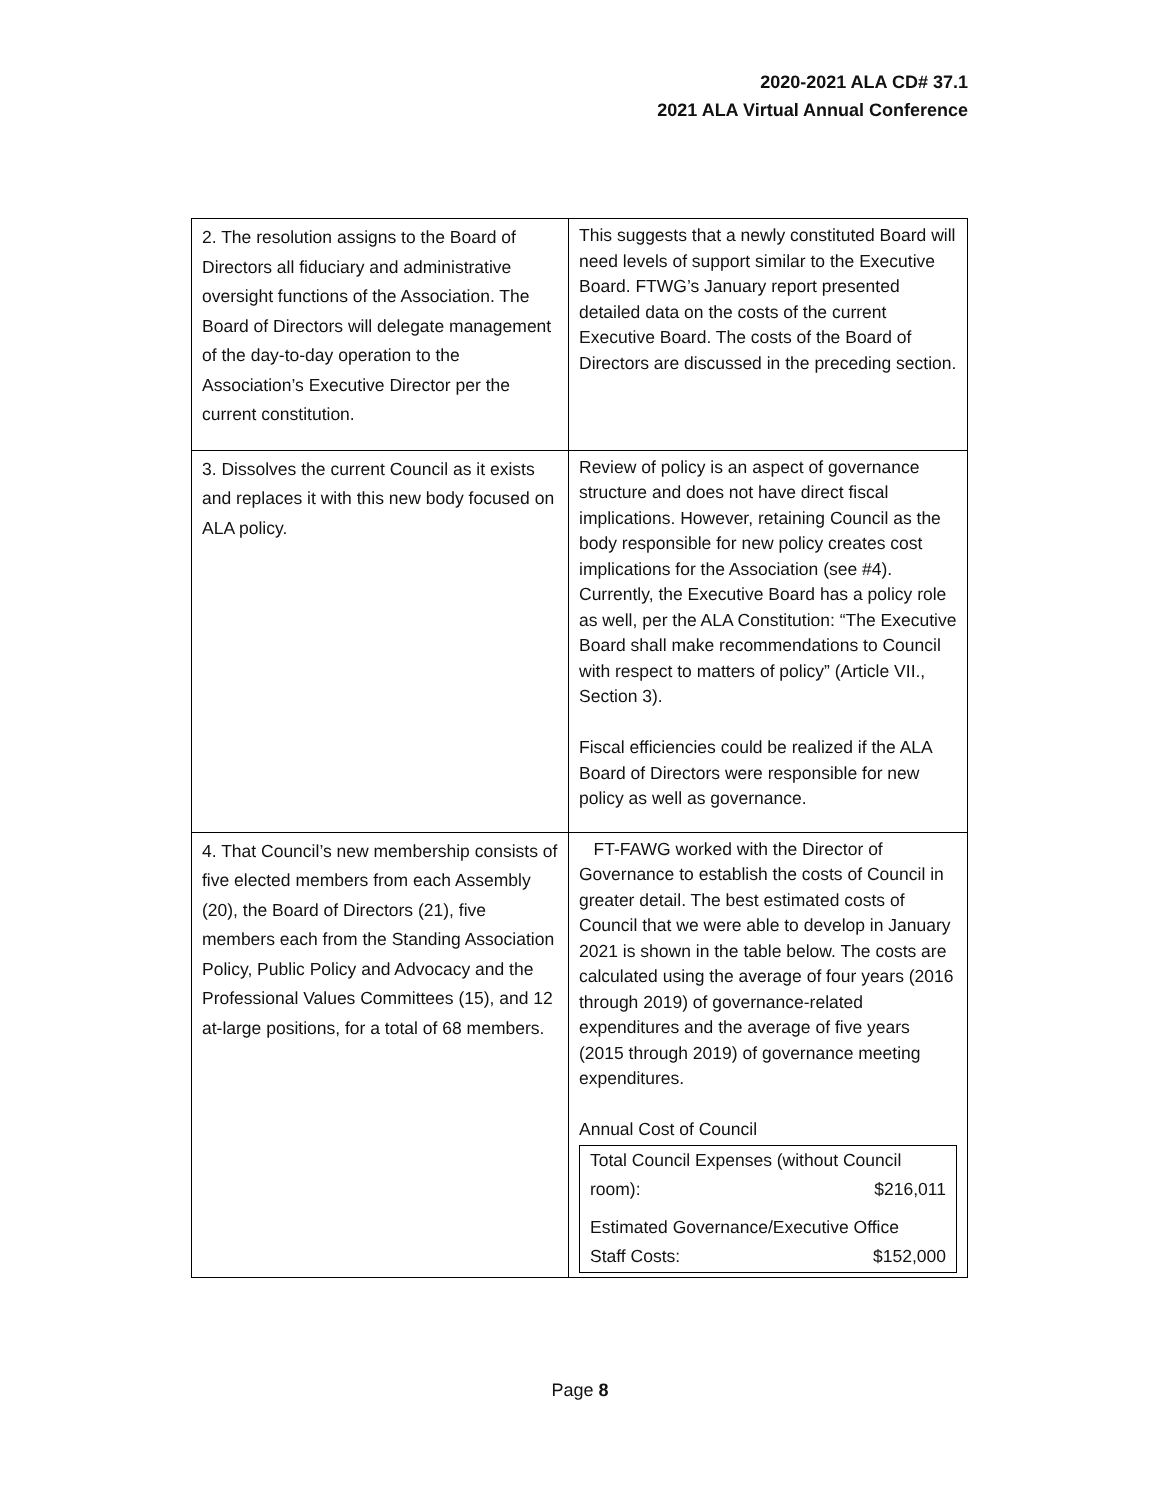2020-2021 ALA CD# 37.1
2021 ALA Virtual Annual Conference
| 2. The resolution assigns to the Board of Directors all fiduciary and administrative oversight functions of the Association. The Board of Directors will delegate management of the day-to-day operation to the Association’s Executive Director per the current constitution. | This suggests that a newly constituted Board will need levels of support similar to the Executive Board. FTWG’s January report presented detailed data on the costs of the current Executive Board. The costs of the Board of Directors are discussed in the preceding section. |
| 3. Dissolves the current Council as it exists and replaces it with this new body focused on ALA policy. | Review of policy is an aspect of governance structure and does not have direct fiscal implications. However, retaining Council as the body responsible for new policy creates cost implications for the Association (see #4). Currently, the Executive Board has a policy role as well, per the ALA Constitution: “The Executive Board shall make recommendations to Council with respect to matters of policy” (Article VII., Section 3). Fiscal efficiencies could be realized if the ALA Board of Directors were responsible for new policy as well as governance. |
| 4. That Council’s new membership consists of five elected members from each Assembly (20), the Board of Directors (21), five members each from the Standing Association Policy, Public Policy and Advocacy and the Professional Values Committees (15), and 12 at-large positions, for a total of 68 members. | FT-FAWG worked with the Director of Governance to establish the costs of Council in greater detail. The best estimated costs of Council that we were able to develop in January 2021 is shown in the table below. The costs are calculated using the average of four years (2016 through 2019) of governance-related expenditures and the average of five years (2015 through 2019) of governance meeting expenditures. Annual Cost of Council / Total Council Expenses (without Council / / / room): / $216,011 / / Estimated Governance/Executive Office / / / Staff Costs: / $152,000 / |
Page 8